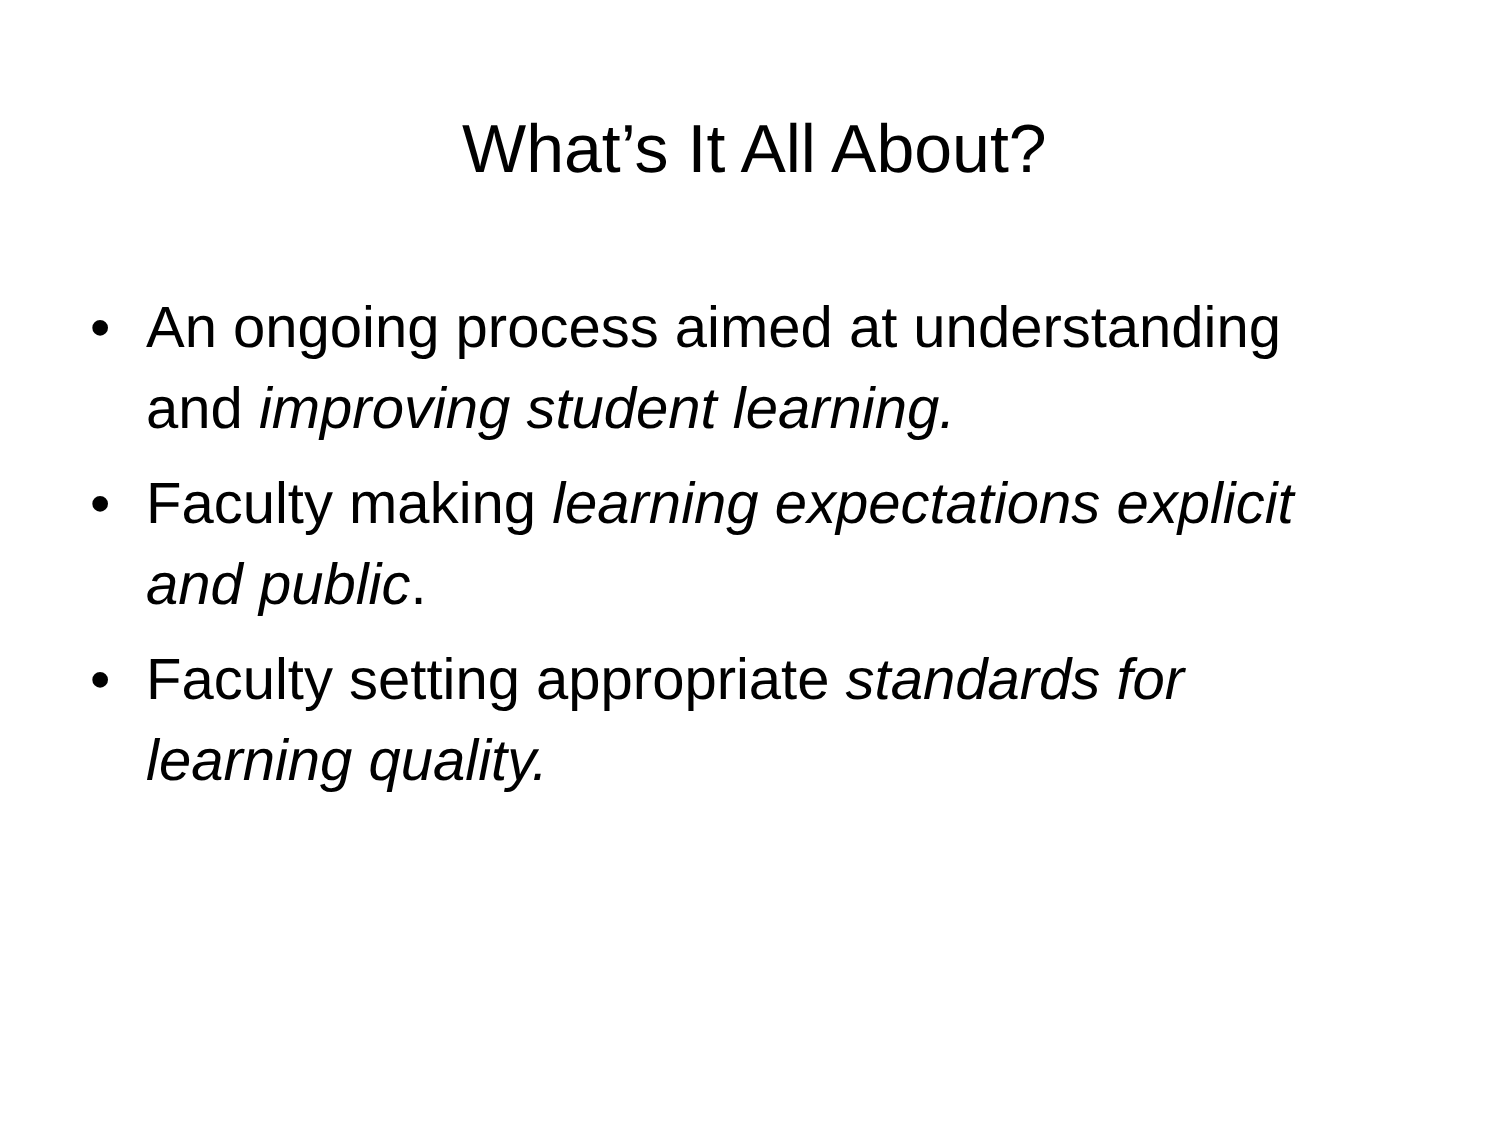What’s It All About?
• An ongoing process aimed at understanding and improving student learning.
• Faculty making learning expectations explicit and public.
• Faculty setting appropriate standards for learning quality.